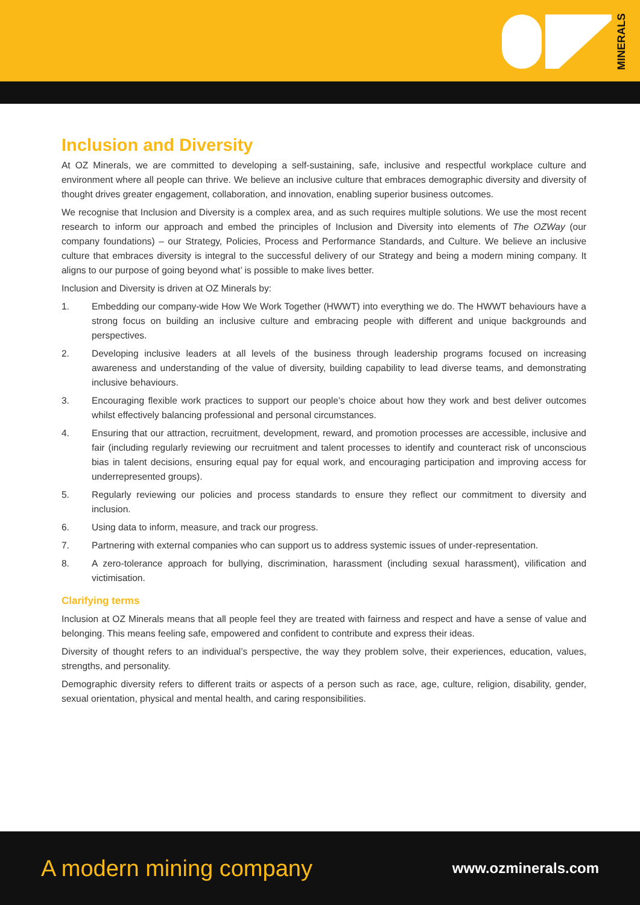MINERALS
Inclusion and Diversity
At OZ Minerals, we are committed to developing a self-sustaining, safe, inclusive and respectful workplace culture and environment where all people can thrive. We believe an inclusive culture that embraces demographic diversity and diversity of thought drives greater engagement, collaboration, and innovation, enabling superior business outcomes.
We recognise that Inclusion and Diversity is a complex area, and as such requires multiple solutions. We use the most recent research to inform our approach and embed the principles of Inclusion and Diversity into elements of The OZWay (our company foundations) – our Strategy, Policies, Process and Performance Standards, and Culture. We believe an inclusive culture that embraces diversity is integral to the successful delivery of our Strategy and being a modern mining company. It aligns to our purpose of going beyond what’ is possible to make lives better.
Inclusion and Diversity is driven at OZ Minerals by:
1. Embedding our company-wide How We Work Together (HWWT) into everything we do. The HWWT behaviours have a strong focus on building an inclusive culture and embracing people with different and unique backgrounds and perspectives.
2. Developing inclusive leaders at all levels of the business through leadership programs focused on increasing awareness and understanding of the value of diversity, building capability to lead diverse teams, and demonstrating inclusive behaviours.
3. Encouraging flexible work practices to support our people’s choice about how they work and best deliver outcomes whilst effectively balancing professional and personal circumstances.
4. Ensuring that our attraction, recruitment, development, reward, and promotion processes are accessible, inclusive and fair (including regularly reviewing our recruitment and talent processes to identify and counteract risk of unconscious bias in talent decisions, ensuring equal pay for equal work, and encouraging participation and improving access for underrepresented groups).
5. Regularly reviewing our policies and process standards to ensure they reflect our commitment to diversity and inclusion.
6. Using data to inform, measure, and track our progress.
7. Partnering with external companies who can support us to address systemic issues of under-representation.
8. A zero-tolerance approach for bullying, discrimination, harassment (including sexual harassment), vilification and victimisation.
Clarifying terms
Inclusion at OZ Minerals means that all people feel they are treated with fairness and respect and have a sense of value and belonging. This means feeling safe, empowered and confident to contribute and express their ideas.
Diversity of thought refers to an individual’s perspective, the way they problem solve, their experiences, education, values, strengths, and personality.
Demographic diversity refers to different traits or aspects of a person such as race, age, culture, religion, disability, gender, sexual orientation, physical and mental health, and caring responsibilities.
A modern mining company www.ozminerals.com